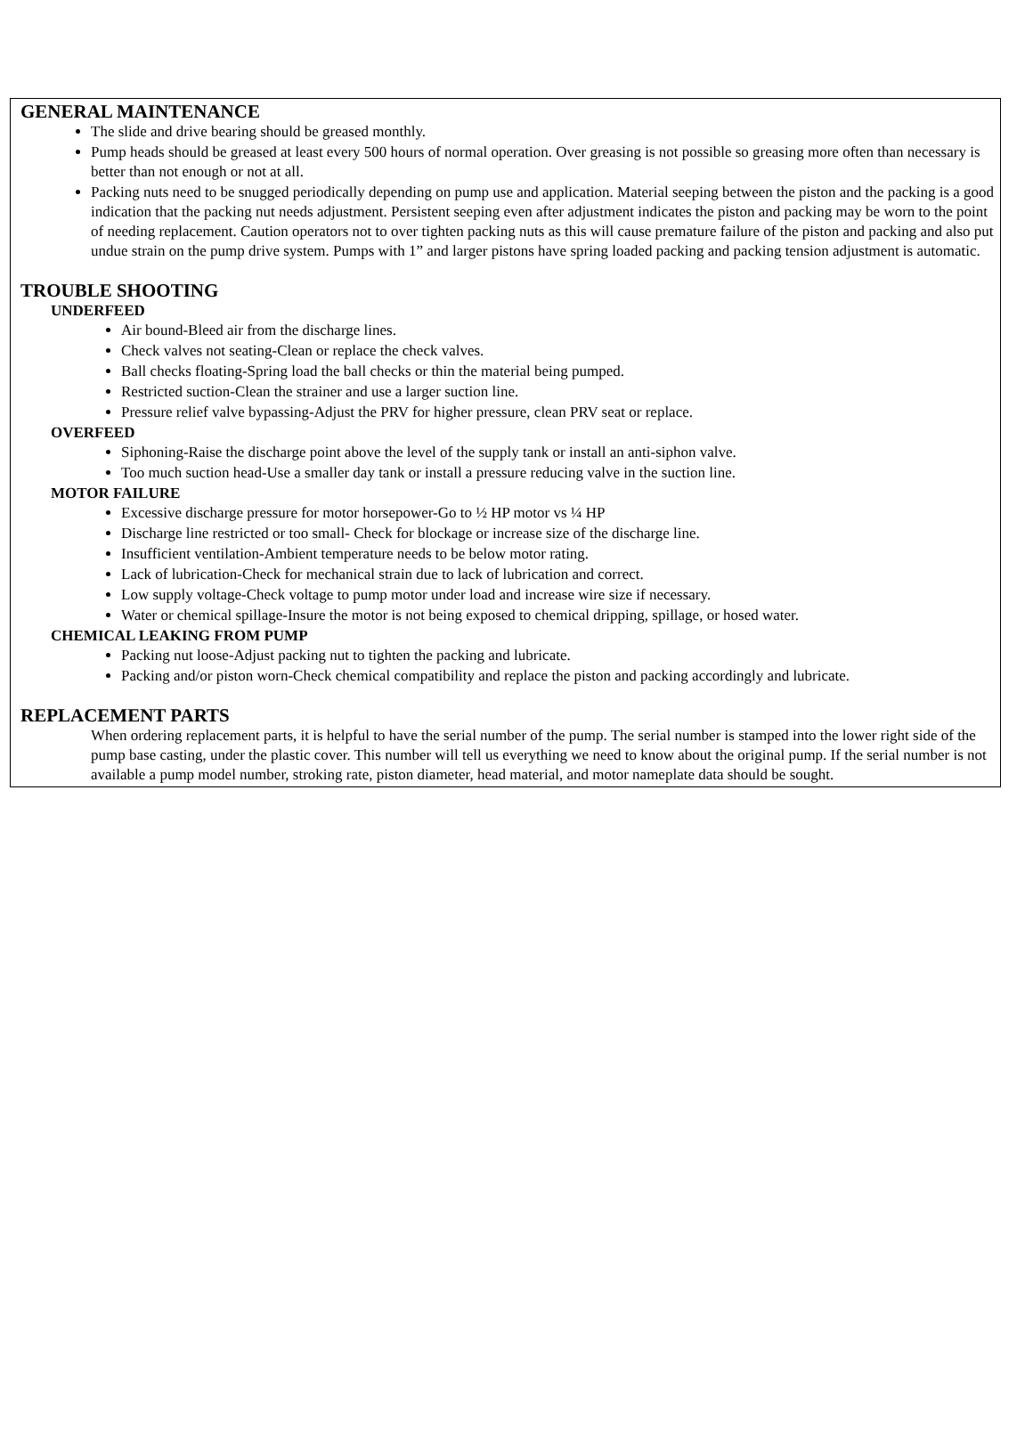GENERAL MAINTENANCE
The slide and drive bearing should be greased monthly.
Pump heads should be greased at least every 500 hours of normal operation. Over greasing is not possible so greasing more often than necessary is better than not enough or not at all.
Packing nuts need to be snugged periodically depending on pump use and application. Material seeping between the piston and the packing is a good indication that the packing nut needs adjustment. Persistent seeping even after adjustment indicates the piston and packing may be worn to the point of needing replacement. Caution operators not to over tighten packing nuts as this will cause premature failure of the piston and packing and also put undue strain on the pump drive system. Pumps with 1” and larger pistons have spring loaded packing and packing tension adjustment is automatic.
TROUBLE SHOOTING
UNDERFEED
Air bound-Bleed air from the discharge lines.
Check valves not seating-Clean or replace the check valves.
Ball checks floating-Spring load the ball checks or thin the material being pumped.
Restricted suction-Clean the strainer and use a larger suction line.
Pressure relief valve bypassing-Adjust the PRV for higher pressure, clean PRV seat or replace.
OVERFEED
Siphoning-Raise the discharge point above the level of the supply tank or install an anti-siphon valve.
Too much suction head-Use a smaller day tank or install a pressure reducing valve in the suction line.
MOTOR FAILURE
Excessive discharge pressure for motor horsepower-Go to ½ HP motor vs ¼ HP
Discharge line restricted or too small- Check for blockage or increase size of the discharge line.
Insufficient ventilation-Ambient temperature needs to be below motor rating.
Lack of lubrication-Check for mechanical strain due to lack of lubrication and correct.
Low supply voltage-Check voltage to pump motor under load and increase wire size if necessary.
Water or chemical spillage-Insure the motor is not being exposed to chemical dripping, spillage, or hosed water.
CHEMICAL LEAKING FROM PUMP
Packing nut loose-Adjust packing nut to tighten the packing and lubricate.
Packing and/or piston worn-Check chemical compatibility and replace the piston and packing accordingly and lubricate.
REPLACEMENT PARTS
When ordering replacement parts, it is helpful to have the serial number of the pump. The serial number is stamped into the lower right side of the pump base casting, under the plastic cover. This number will tell us everything we need to know about the original pump. If the serial number is not available a pump model number, stroking rate, piston diameter, head material, and motor nameplate data should be sought.